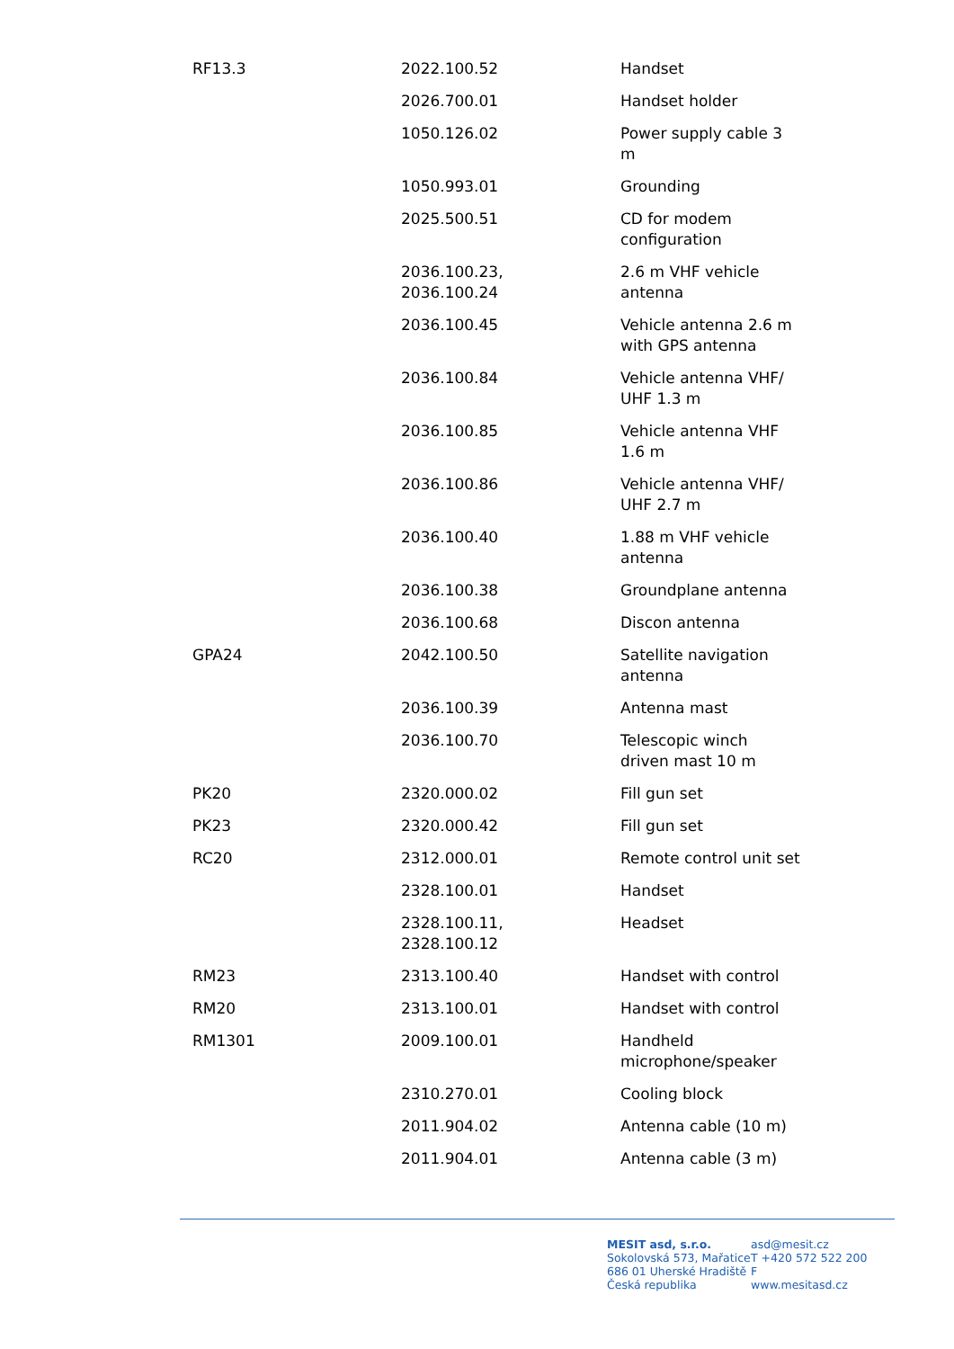| RF13.3 | 2022.100.52 | Handset |
| | 2026.700.01 | Handset holder |
| | 1050.126.02 | Power supply cable 3 m |
| | 1050.993.01 | Grounding |
| | 2025.500.51 | CD for modem configuration |
| | 2036.100.23, 2036.100.24 | 2.6 m VHF vehicle antenna |
| | 2036.100.45 | Vehicle antenna 2.6 m with GPS antenna |
| | 2036.100.84 | Vehicle antenna VHF/ UHF 1.3 m |
| | 2036.100.85 | Vehicle antenna VHF 1.6 m |
| | 2036.100.86 | Vehicle antenna VHF/ UHF 2.7 m |
| | 2036.100.40 | 1.88 m VHF vehicle antenna |
| | 2036.100.38 | Groundplane antenna |
| | 2036.100.68 | Discon antenna |
| GPA24 | 2042.100.50 | Satellite navigation antenna |
| | 2036.100.39 | Antenna mast |
| | 2036.100.70 | Telescopic winch driven mast 10 m |
| PK20 | 2320.000.02 | Fill gun set |
| PK23 | 2320.000.42 | Fill gun set |
| RC20 | 2312.000.01 | Remote control unit set |
| | 2328.100.01 | Handset |
| | 2328.100.11, 2328.100.12 | Headset |
| RM23 | 2313.100.40 | Handset with control |
| RM20 | 2313.100.01 | Handset with control |
| RM1301 | 2009.100.01 | Handheld microphone/speaker |
| | 2310.270.01 | Cooling block |
| | 2011.904.02 | Antenna cable (10 m) |
| | 2011.904.01 | Antenna cable (3 m) |
MESIT asd, s.r.o.
Sokolovská 573, Mařatice
686 01 Uherské Hradiště
Česká republika
asd@mesit.cz
T +420 572 522 200
F
www.mesitasd.cz